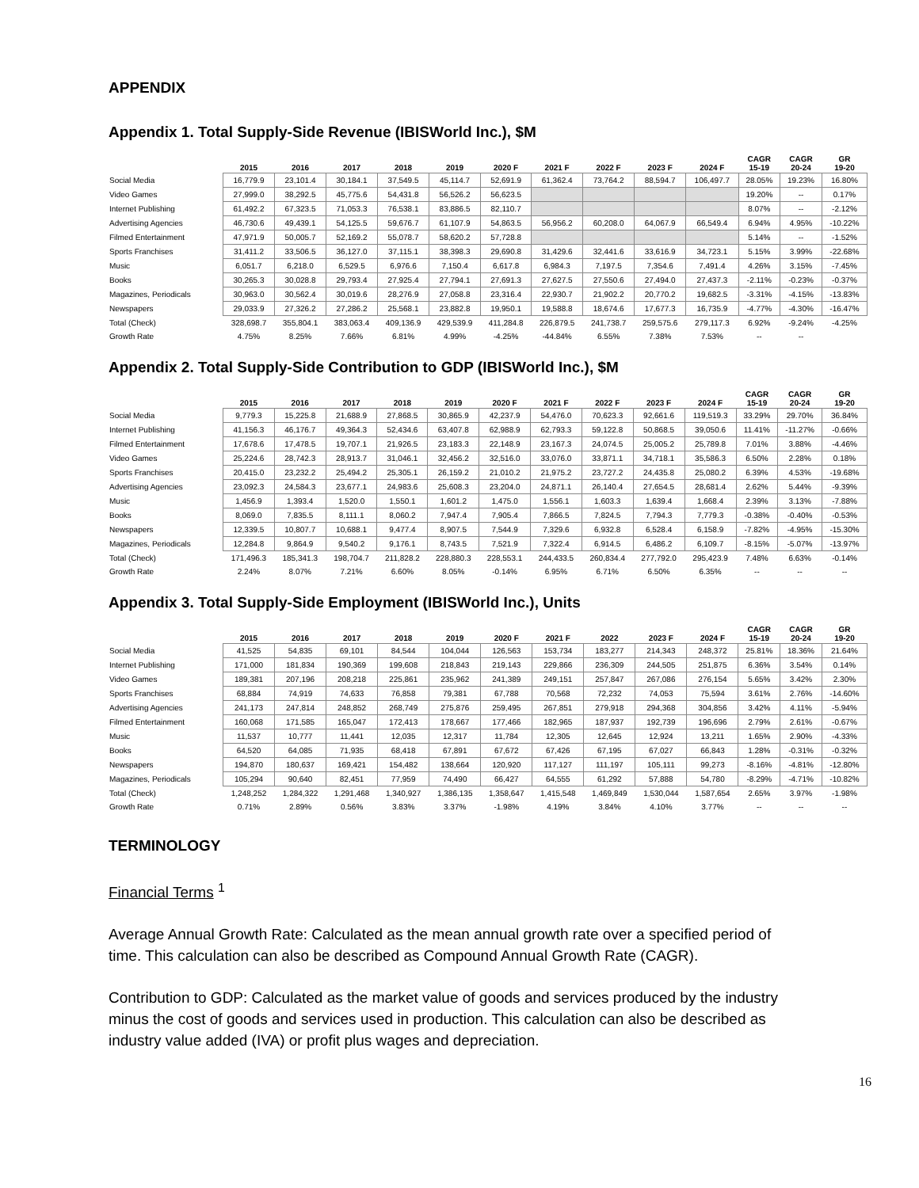APPENDIX
Appendix 1. Total Supply-Side Revenue (IBISWorld Inc.), $M
| | 2015 | 2016 | 2017 | 2018 | 2019 | 2020 F | 2021 F | 2022 F | 2023 F | 2024 F | CAGR 15-19 | CAGR 20-24 | GR 19-20 |
| --- | --- | --- | --- | --- | --- | --- | --- | --- | --- | --- | --- | --- | --- |
| Social Media | 16,779.9 | 23,101.4 | 30,184.1 | 37,549.5 | 45,114.7 | 52,691.9 | 61,362.4 | 73,764.2 | 88,594.7 | 106,497.7 | 28.05% | 19.23% | 16.80% |
| Video Games | 27,999.0 | 38,292.5 | 45,775.6 | 54,431.8 | 56,526.2 | 56,623.5 | | | | | 19.20% | -- | 0.17% |
| Internet Publishing | 61,492.2 | 67,323.5 | 71,053.3 | 76,538.1 | 83,886.5 | 82,110.7 | | | | | 8.07% | -- | -2.12% |
| Advertising Agencies | 46,730.6 | 49,439.1 | 54,125.5 | 59,676.7 | 61,107.9 | 54,863.5 | 56,956.2 | 60,208.0 | 64,067.9 | 66,549.4 | 6.94% | 4.95% | -10.22% |
| Filmed Entertainment | 47,971.9 | 50,005.7 | 52,169.2 | 55,078.7 | 58,620.2 | 57,728.8 | | | | | 5.14% | -- | -1.52% |
| Sports Franchises | 31,411.2 | 33,506.5 | 36,127.0 | 37,115.1 | 38,398.3 | 29,690.8 | 31,429.6 | 32,441.6 | 33,616.9 | 34,723.1 | 5.15% | 3.99% | -22.68% |
| Music | 6,051.7 | 6,218.0 | 6,529.5 | 6,976.6 | 7,150.4 | 6,617.8 | 6,984.3 | 7,197.5 | 7,354.6 | 7,491.4 | 4.26% | 3.15% | -7.45% |
| Books | 30,265.3 | 30,028.8 | 29,793.4 | 27,925.4 | 27,794.1 | 27,691.3 | 27,627.5 | 27,550.6 | 27,494.0 | 27,437.3 | -2.11% | -0.23% | -0.37% |
| Magazines, Periodicals | 30,963.0 | 30,562.4 | 30,019.6 | 28,276.9 | 27,058.8 | 23,316.4 | 22,930.7 | 21,902.2 | 20,770.2 | 19,682.5 | -3.31% | -4.15% | -13.83% |
| Newspapers | 29,033.9 | 27,326.2 | 27,286.2 | 25,568.1 | 23,882.8 | 19,950.1 | 19,588.8 | 18,674.6 | 17,677.3 | 16,735.9 | -4.77% | -4.30% | -16.47% |
| Total (Check) | 328,698.7 | 355,804.1 | 383,063.4 | 409,136.9 | 429,539.9 | 411,284.8 | 226,879.5 | 241,738.7 | 259,575.6 | 279,117.3 | 6.92% | -9.24% | -4.25% |
| Growth Rate | 4.75% | 8.25% | 7.66% | 6.81% | 4.99% | -4.25% | -44.84% | 6.55% | 7.38% | 7.53% | -- | -- | |
Appendix 2. Total Supply-Side Contribution to GDP (IBISWorld Inc.), $M
| | 2015 | 2016 | 2017 | 2018 | 2019 | 2020 F | 2021 F | 2022 F | 2023 F | 2024 F | CAGR 15-19 | CAGR 20-24 | GR 19-20 |
| --- | --- | --- | --- | --- | --- | --- | --- | --- | --- | --- | --- | --- | --- |
| Social Media | 9,779.3 | 15,225.8 | 21,688.9 | 27,868.5 | 30,865.9 | 42,237.9 | 54,476.0 | 70,623.3 | 92,661.6 | 119,519.3 | 33.29% | 29.70% | 36.84% |
| Internet Publishing | 41,156.3 | 46,176.7 | 49,364.3 | 52,434.6 | 63,407.8 | 62,988.9 | 62,793.3 | 59,122.8 | 50,868.5 | 39,050.6 | 11.41% | -11.27% | -0.66% |
| Filmed Entertainment | 17,678.6 | 17,478.5 | 19,707.1 | 21,926.5 | 23,183.3 | 22,148.9 | 23,167.3 | 24,074.5 | 25,005.2 | 25,789.8 | 7.01% | 3.88% | -4.46% |
| Video Games | 25,224.6 | 28,742.3 | 28,913.7 | 31,046.1 | 32,456.2 | 32,516.0 | 33,076.0 | 33,871.1 | 34,718.1 | 35,586.3 | 6.50% | 2.28% | 0.18% |
| Sports Franchises | 20,415.0 | 23,232.2 | 25,494.2 | 25,305.1 | 26,159.2 | 21,010.2 | 21,975.2 | 23,727.2 | 24,435.8 | 25,080.2 | 6.39% | 4.53% | -19.68% |
| Advertising Agencies | 23,092.3 | 24,584.3 | 23,677.1 | 24,983.6 | 25,608.3 | 23,204.0 | 24,871.1 | 26,140.4 | 27,654.5 | 28,681.4 | 2.62% | 5.44% | -9.39% |
| Music | 1,456.9 | 1,393.4 | 1,520.0 | 1,550.1 | 1,601.2 | 1,475.0 | 1,556.1 | 1,603.3 | 1,639.4 | 1,668.4 | 2.39% | 3.13% | -7.88% |
| Books | 8,069.0 | 7,835.5 | 8,111.1 | 8,060.2 | 7,947.4 | 7,905.4 | 7,866.5 | 7,824.5 | 7,794.3 | 7,779.3 | -0.38% | -0.40% | -0.53% |
| Newspapers | 12,339.5 | 10,807.7 | 10,688.1 | 9,477.4 | 8,907.5 | 7,544.9 | 7,329.6 | 6,932.8 | 6,528.4 | 6,158.9 | -7.82% | -4.95% | -15.30% |
| Magazines, Periodicals | 12,284.8 | 9,864.9 | 9,540.2 | 9,176.1 | 8,743.5 | 7,521.9 | 7,322.4 | 6,914.5 | 6,486.2 | 6,109.7 | -8.15% | -5.07% | -13.97% |
| Total (Check) | 171,496.3 | 185,341.3 | 198,704.7 | 211,828.2 | 228,880.3 | 228,553.1 | 244,433.5 | 260,834.4 | 277,792.0 | 295,423.9 | 7.48% | 6.63% | -0.14% |
| Growth Rate | 2.24% | 8.07% | 7.21% | 6.60% | 8.05% | -0.14% | 6.95% | 6.71% | 6.50% | 6.35% | -- | -- | -- |
Appendix 3. Total Supply-Side Employment (IBISWorld Inc.), Units
| | 2015 | 2016 | 2017 | 2018 | 2019 | 2020 F | 2021 F | 2022 | 2023 F | 2024 F | CAGR 15-19 | CAGR 20-24 | GR 19-20 |
| --- | --- | --- | --- | --- | --- | --- | --- | --- | --- | --- | --- | --- | --- |
| Social Media | 41,525 | 54,835 | 69,101 | 84,544 | 104,044 | 126,563 | 153,734 | 183,277 | 214,343 | 248,372 | 25.81% | 18.36% | 21.64% |
| Internet Publishing | 171,000 | 181,834 | 190,369 | 199,608 | 218,843 | 219,143 | 229,866 | 236,309 | 244,505 | 251,875 | 6.36% | 3.54% | 0.14% |
| Video Games | 189,381 | 207,196 | 208,218 | 225,861 | 235,962 | 241,389 | 249,151 | 257,847 | 267,086 | 276,154 | 5.65% | 3.42% | 2.30% |
| Sports Franchises | 68,884 | 74,919 | 74,633 | 76,858 | 79,381 | 67,788 | 70,568 | 72,232 | 74,053 | 75,594 | 3.61% | 2.76% | -14.60% |
| Advertising Agencies | 241,173 | 247,814 | 248,852 | 268,749 | 275,876 | 259,495 | 267,851 | 279,918 | 294,368 | 304,856 | 3.42% | 4.11% | -5.94% |
| Filmed Entertainment | 160,068 | 171,585 | 165,047 | 172,413 | 178,667 | 177,466 | 182,965 | 187,937 | 192,739 | 196,696 | 2.79% | 2.61% | -0.67% |
| Music | 11,537 | 10,777 | 11,441 | 12,035 | 12,317 | 11,784 | 12,305 | 12,645 | 12,924 | 13,211 | 1.65% | 2.90% | -4.33% |
| Books | 64,520 | 64,085 | 71,935 | 68,418 | 67,891 | 67,672 | 67,426 | 67,195 | 67,027 | 66,843 | 1.28% | -0.31% | -0.32% |
| Newspapers | 194,870 | 180,637 | 169,421 | 154,482 | 138,664 | 120,920 | 117,127 | 111,197 | 105,111 | 99,273 | -8.16% | -4.81% | -12.80% |
| Magazines, Periodicals | 105,294 | 90,640 | 82,451 | 77,959 | 74,490 | 66,427 | 64,555 | 61,292 | 57,888 | 54,780 | -8.29% | -4.71% | -10.82% |
| Total (Check) | 1,248,252 | 1,284,322 | 1,291,468 | 1,340,927 | 1,386,135 | 1,358,647 | 1,415,548 | 1,469,849 | 1,530,044 | 1,587,654 | 2.65% | 3.97% | -1.98% |
| Growth Rate | 0.71% | 2.89% | 0.56% | 3.83% | 3.37% | -1.98% | 4.19% | 3.84% | 4.10% | 3.77% | -- | -- | -- |
TERMINOLOGY
Financial Terms <sup>1</sup>
Average Annual Growth Rate: Calculated as the mean annual growth rate over a specified period of time. This calculation can also be described as Compound Annual Growth Rate (CAGR).
Contribution to GDP: Calculated as the market value of goods and services produced by the industry minus the cost of goods and services used in production. This calculation can also be described as industry value added (IVA) or profit plus wages and depreciation.
16